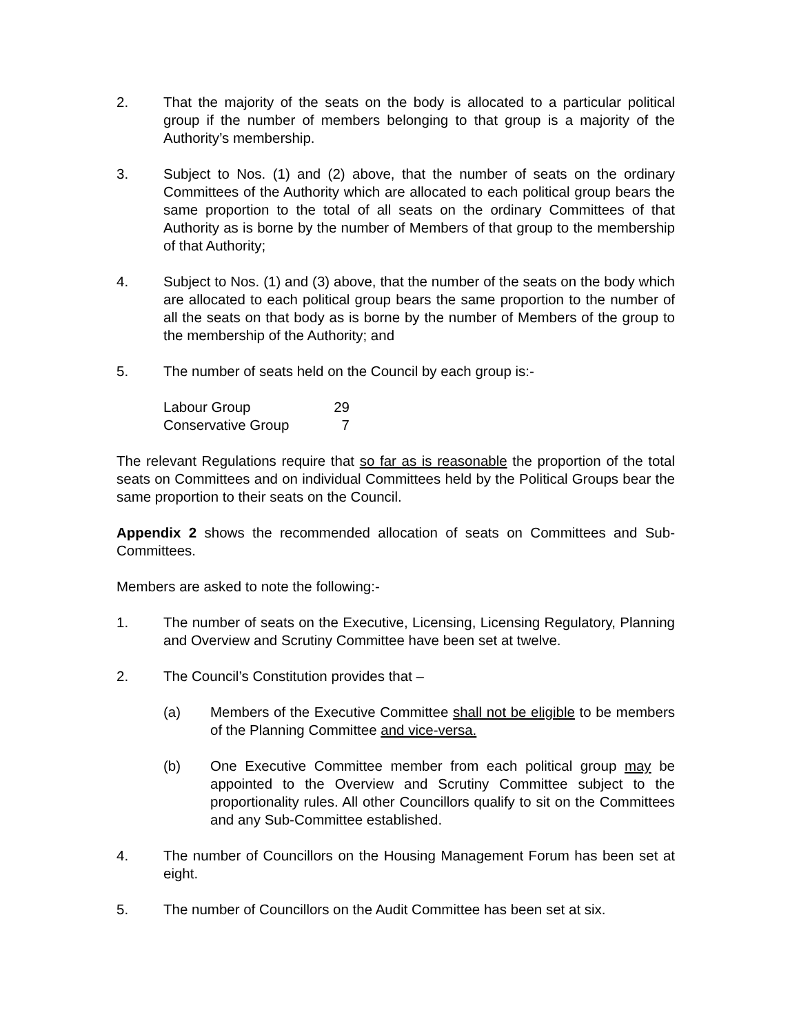2. That the majority of the seats on the body is allocated to a particular political group if the number of members belonging to that group is a majority of the Authority’s membership.
3. Subject to Nos. (1) and (2) above, that the number of seats on the ordinary Committees of the Authority which are allocated to each political group bears the same proportion to the total of all seats on the ordinary Committees of that Authority as is borne by the number of Members of that group to the membership of that Authority;
4. Subject to Nos. (1) and (3) above, that the number of the seats on the body which are allocated to each political group bears the same proportion to the number of all the seats on that body as is borne by the number of Members of the group to the membership of the Authority; and
5. The number of seats held on the Council by each group is:-
| Labour Group | 29 |
| Conservative Group | 7 |
The relevant Regulations require that so far as is reasonable the proportion of the total seats on Committees and on individual Committees held by the Political Groups bear the same proportion to their seats on the Council.
Appendix 2 shows the recommended allocation of seats on Committees and Sub-Committees.
Members are asked to note the following:-
1. The number of seats on the Executive, Licensing, Licensing Regulatory, Planning and Overview and Scrutiny Committee have been set at twelve.
2. The Council’s Constitution provides that –
(a) Members of the Executive Committee shall not be eligible to be members of the Planning Committee and vice-versa.
(b) One Executive Committee member from each political group may be appointed to the Overview and Scrutiny Committee subject to the proportionality rules. All other Councillors qualify to sit on the Committees and any Sub-Committee established.
4. The number of Councillors on the Housing Management Forum has been set at eight.
5. The number of Councillors on the Audit Committee has been set at six.